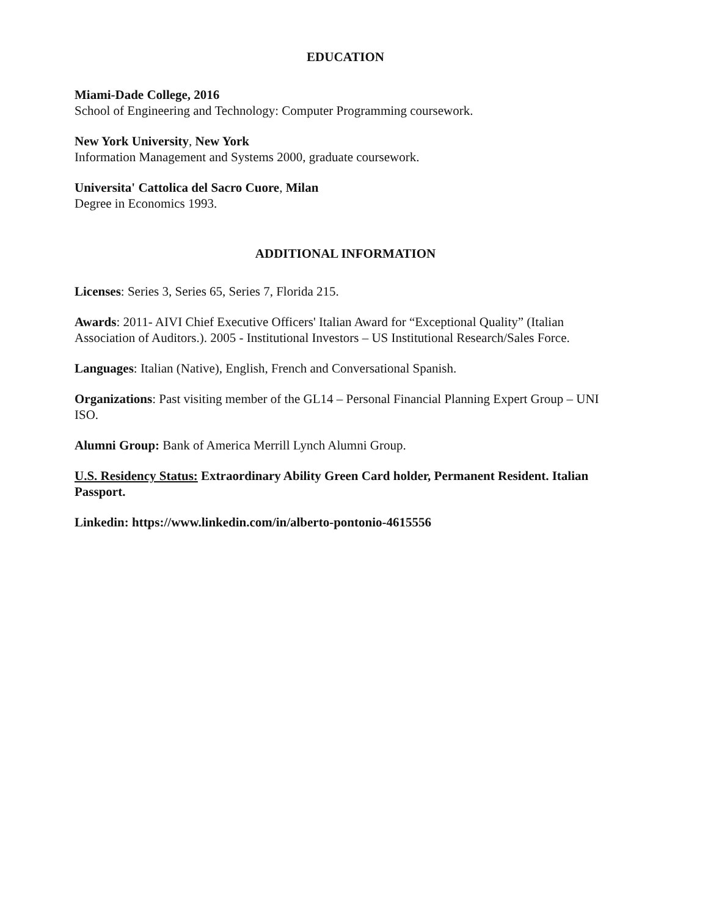EDUCATION
Miami-Dade College, 2016
School of Engineering and Technology: Computer Programming coursework.
New York University, New York
Information Management and Systems 2000, graduate coursework.
Universita' Cattolica del Sacro Cuore, Milan
Degree in Economics 1993.
ADDITIONAL INFORMATION
Licenses: Series 3, Series 65, Series 7, Florida 215.
Awards: 2011- AIVI Chief Executive Officers' Italian Award for “Exceptional Quality” (Italian Association of Auditors.). 2005 - Institutional Investors – US Institutional Research/Sales Force.
Languages: Italian (Native), English, French and Conversational Spanish.
Organizations: Past visiting member of the GL14 – Personal Financial Planning Expert Group – UNI ISO.
Alumni Group: Bank of America Merrill Lynch Alumni Group.
U.S. Residency Status: Extraordinary Ability Green Card holder, Permanent Resident. Italian Passport.
Linkedin: https://www.linkedin.com/in/alberto-pontonio-4615556